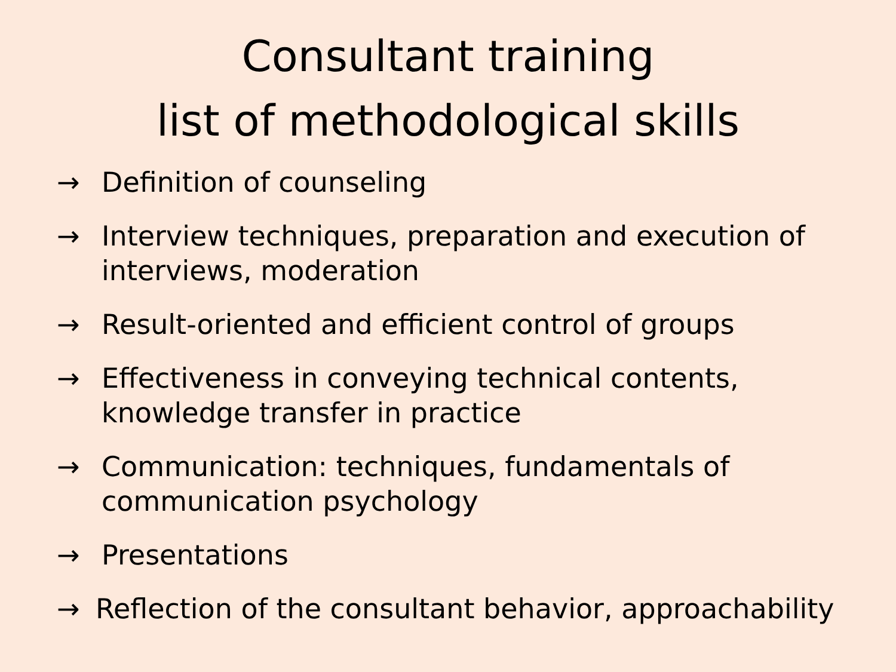Consultant training
list of methodological skills
→ Definition of counseling
→ Interview techniques, preparation and execution of interviews, moderation
→ Result-oriented and efficient control of groups
→ Effectiveness in conveying technical contents, knowledge transfer in practice
→ Communication: techniques, fundamentals of communication psychology
→ Presentations
→ Reflection of the consultant behavior, approachability